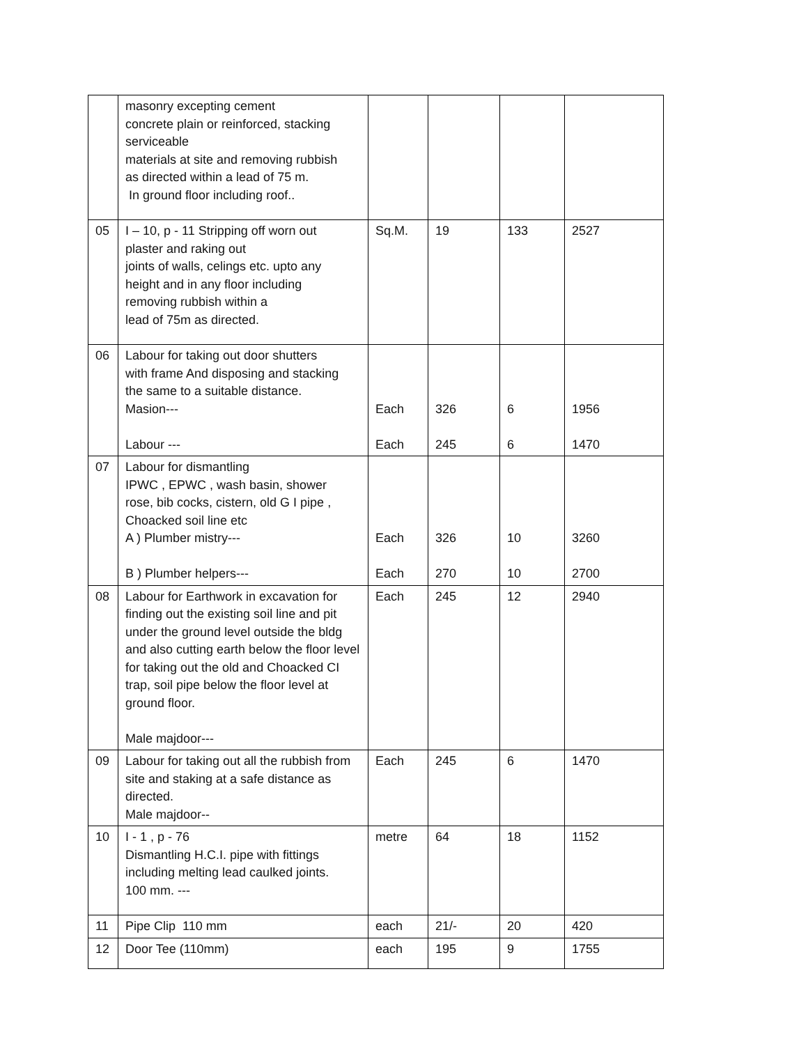| | masonry excepting cement concrete plain or reinforced, stacking serviceable materials at site and removing rubbish as directed within a lead of 75 m. In ground floor including roof.. | | | | |
| 05 | I – 10, p - 11 Stripping off worn out plaster and raking out joints of walls, celings etc. upto any height and in any floor including removing rubbish within a lead of 75m as directed. | Sq.M. | 19 | 133 | 2527 |
| 06 | Labour for taking out door shutters with frame And disposing and stacking the same to a suitable distance. Masion--- Labour --- | Each Each | 326 245 | 6 6 | 1956 1470 |
| 07 | Labour for dismantling IPWC , EPWC , wash basin, shower rose, bib cocks, cistern, old G I pipe , Choacked soil line etc A ) Plumber mistry--- B ) Plumber helpers--- | Each Each | 326 270 | 10 10 | 3260 2700 |
| 08 | Labour for Earthwork in excavation for finding out the existing soil line and pit under the ground level outside the bldg and also cutting earth below the floor level for taking out the old and Choacked CI trap, soil pipe below the floor level at ground floor. Male majdoor--- | Each | 245 | 12 | 2940 |
| 09 | Labour for taking out all the rubbish from site and staking at a safe distance as directed. Male majdoor-- | Each | 245 | 6 | 1470 |
| 10 | I - 1 , p - 76 Dismantling H.C.I. pipe with fittings including melting lead caulked joints. 100 mm. --- | metre | 64 | 18 | 1152 |
| 11 | Pipe Clip 110 mm | each | 21/- | 20 | 420 |
| 12 | Door Tee (110mm) | each | 195 | 9 | 1755 |